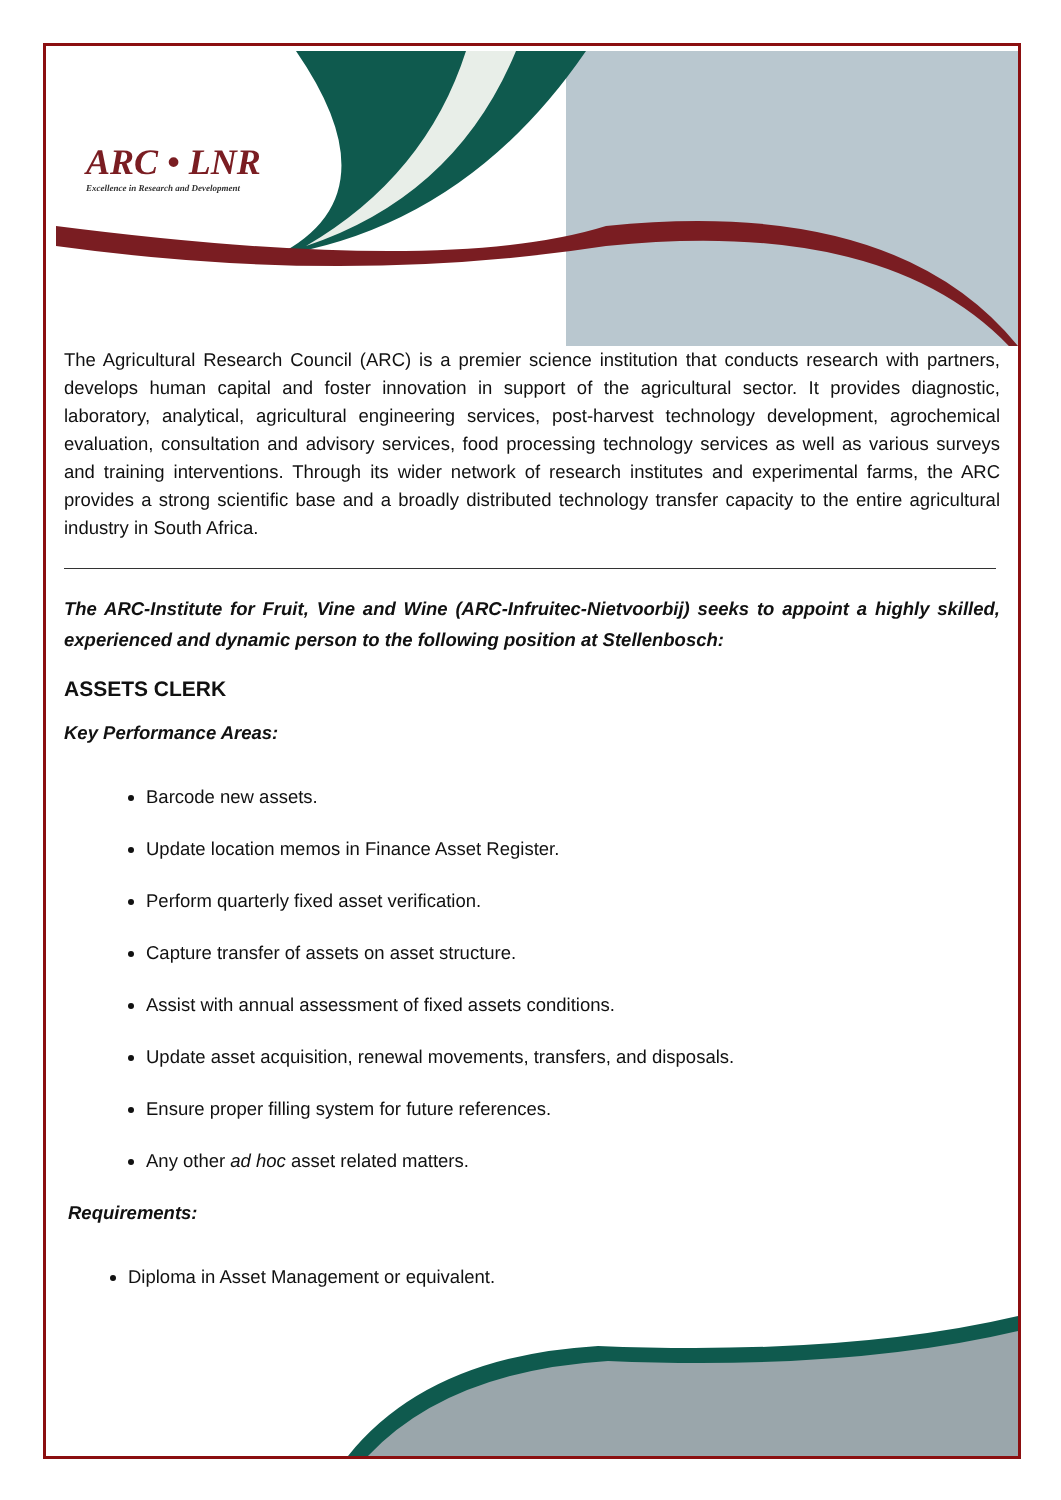ARC • LNR
Excellence in Research and Development
The Agricultural Research Council (ARC) is a premier science institution that conducts research with partners, develops human capital and foster innovation in support of the agricultural sector. It provides diagnostic, laboratory, analytical, agricultural engineering services, post-harvest technology development, agrochemical evaluation, consultation and advisory services, food processing technology services as well as various surveys and training interventions. Through its wider network of research institutes and experimental farms, the ARC provides a strong scientific base and a broadly distributed technology transfer capacity to the entire agricultural industry in South Africa.
The ARC-Institute for Fruit, Vine and Wine (ARC-Infruitec-Nietvoorbij) seeks to appoint a highly skilled, experienced and dynamic person to the following position at Stellenbosch:
ASSETS CLERK
Key Performance Areas:
Barcode new assets.
Update location memos in Finance Asset Register.
Perform quarterly fixed asset verification.
Capture transfer of assets on asset structure.
Assist with annual assessment of fixed assets conditions.
Update asset acquisition, renewal movements, transfers, and disposals.
Ensure proper filling system for future references.
Any other ad hoc asset related matters.
Requirements:
Diploma in Asset Management or equivalent.